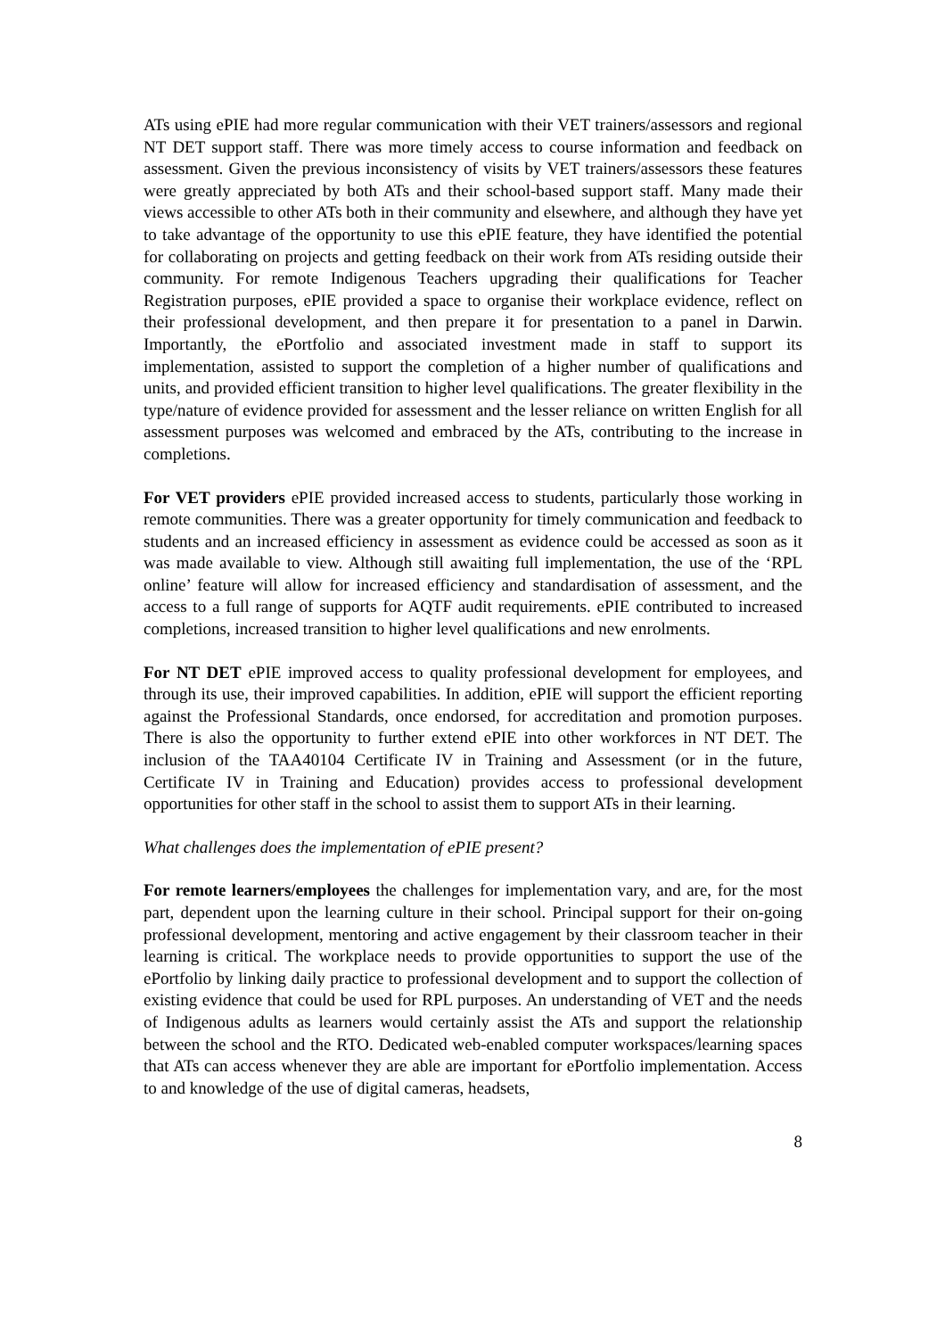ATs using ePIE had more regular communication with their VET trainers/assessors and regional NT DET support staff. There was more timely access to course information and feedback on assessment. Given the previous inconsistency of visits by VET trainers/assessors these features were greatly appreciated by both ATs and their school-based support staff. Many made their views accessible to other ATs both in their community and elsewhere, and although they have yet to take advantage of the opportunity to use this ePIE feature, they have identified the potential for collaborating on projects and getting feedback on their work from ATs residing outside their community. For remote Indigenous Teachers upgrading their qualifications for Teacher Registration purposes, ePIE provided a space to organise their workplace evidence, reflect on their professional development, and then prepare it for presentation to a panel in Darwin. Importantly, the ePortfolio and associated investment made in staff to support its implementation, assisted to support the completion of a higher number of qualifications and units, and provided efficient transition to higher level qualifications. The greater flexibility in the type/nature of evidence provided for assessment and the lesser reliance on written English for all assessment purposes was welcomed and embraced by the ATs, contributing to the increase in completions.
For VET providers ePIE provided increased access to students, particularly those working in remote communities. There was a greater opportunity for timely communication and feedback to students and an increased efficiency in assessment as evidence could be accessed as soon as it was made available to view. Although still awaiting full implementation, the use of the ‘RPL online’ feature will allow for increased efficiency and standardisation of assessment, and the access to a full range of supports for AQTF audit requirements. ePIE contributed to increased completions, increased transition to higher level qualifications and new enrolments.
For NT DET ePIE improved access to quality professional development for employees, and through its use, their improved capabilities. In addition, ePIE will support the efficient reporting against the Professional Standards, once endorsed, for accreditation and promotion purposes. There is also the opportunity to further extend ePIE into other workforces in NT DET. The inclusion of the TAA40104 Certificate IV in Training and Assessment (or in the future, Certificate IV in Training and Education) provides access to professional development opportunities for other staff in the school to assist them to support ATs in their learning.
What challenges does the implementation of ePIE present?
For remote learners/employees the challenges for implementation vary, and are, for the most part, dependent upon the learning culture in their school. Principal support for their on-going professional development, mentoring and active engagement by their classroom teacher in their learning is critical. The workplace needs to provide opportunities to support the use of the ePortfolio by linking daily practice to professional development and to support the collection of existing evidence that could be used for RPL purposes. An understanding of VET and the needs of Indigenous adults as learners would certainly assist the ATs and support the relationship between the school and the RTO. Dedicated web-enabled computer workspaces/learning spaces that ATs can access whenever they are able are important for ePortfolio implementation. Access to and knowledge of the use of digital cameras, headsets,
8